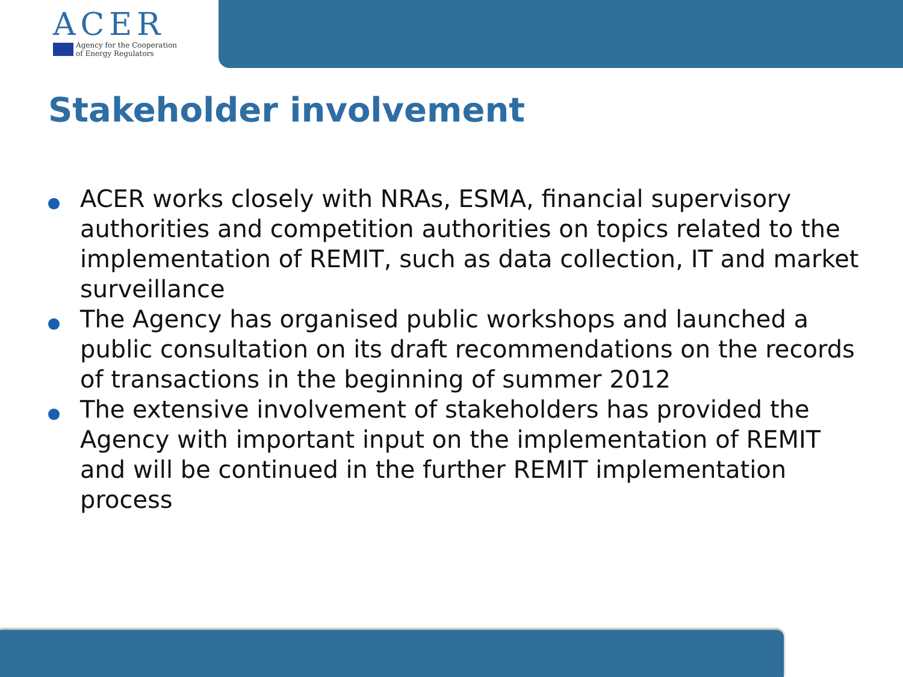ACER
Agency for the Cooperation
of Energy Regulators
Stakeholder involvement
ACER works closely with NRAs, ESMA, financial supervisory authorities and competition authorities on topics related to the implementation of REMIT, such as data collection, IT and market surveillance
The Agency has organised public workshops and launched a public consultation on its draft recommendations on the records of transactions in the beginning of summer 2012
The extensive involvement of stakeholders has provided the Agency with important input on the implementation of REMIT and will be continued in the further REMIT implementation process